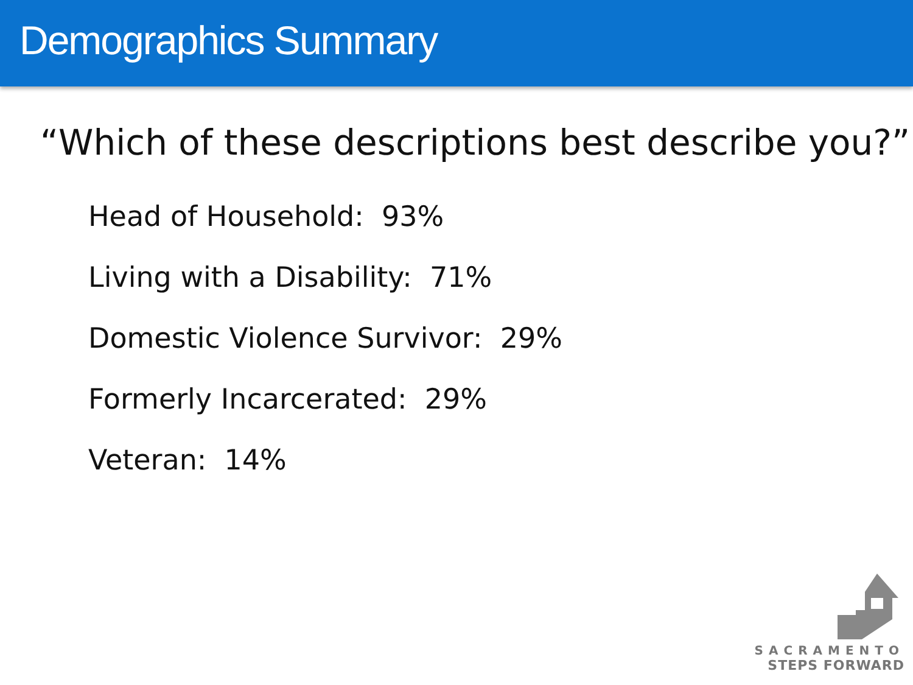Demographics Summary
“Which of these descriptions best describe you?”
Head of Household: 93%
Living with a Disability: 71%
Domestic Violence Survivor: 29%
Formerly Incarcerated: 29%
Veteran: 14%
SACRAMENTO
STEPS FORWARD